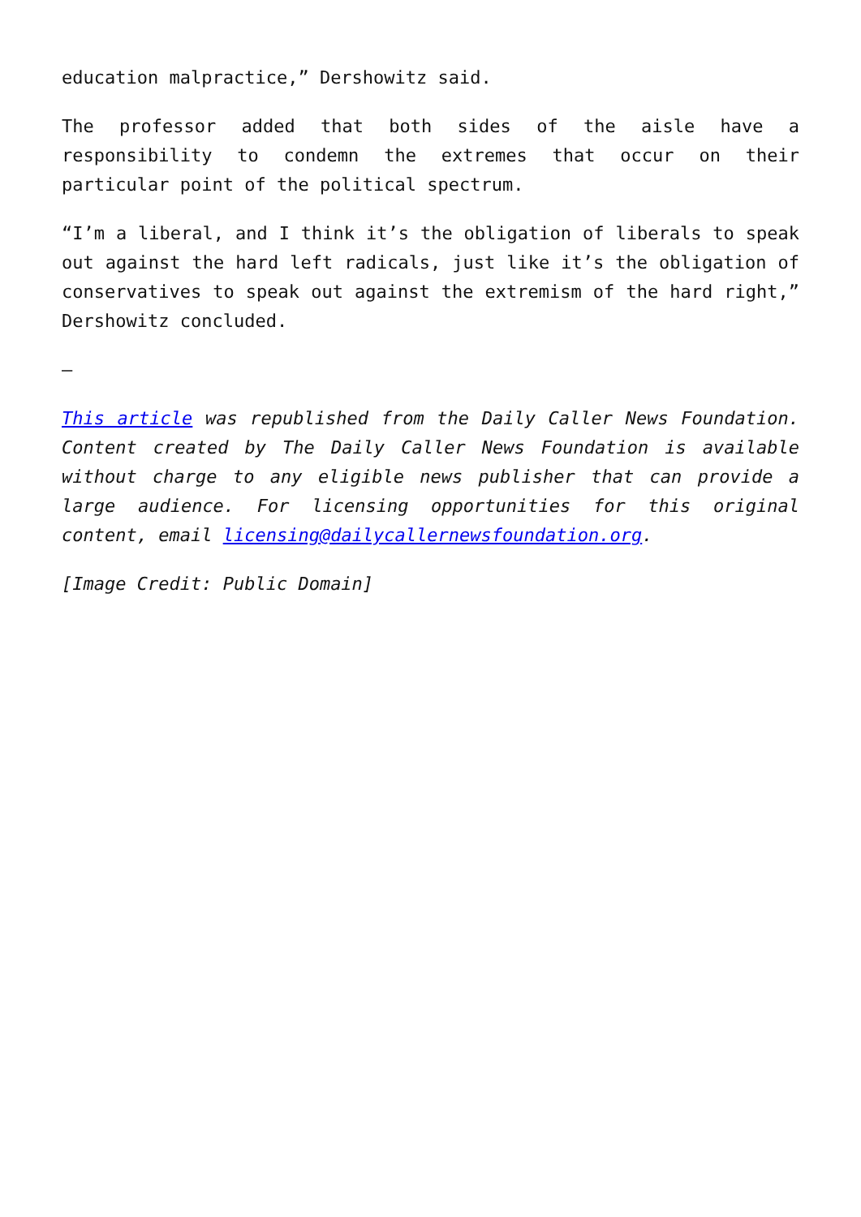education malpractice,” Dershowitz said.
The professor added that both sides of the aisle have a responsibility to condemn the extremes that occur on their particular point of the political spectrum.
“I’m a liberal, and I think it’s the obligation of liberals to speak out against the hard left radicals, just like it’s the obligation of conservatives to speak out against the extremism of the hard right,” Dershowitz concluded.
–
This article was republished from the Daily Caller News Foundation. Content created by The Daily Caller News Foundation is available without charge to any eligible news publisher that can provide a large audience. For licensing opportunities for this original content, email licensing@dailycallernewsfoundation.org.
[Image Credit: Public Domain]